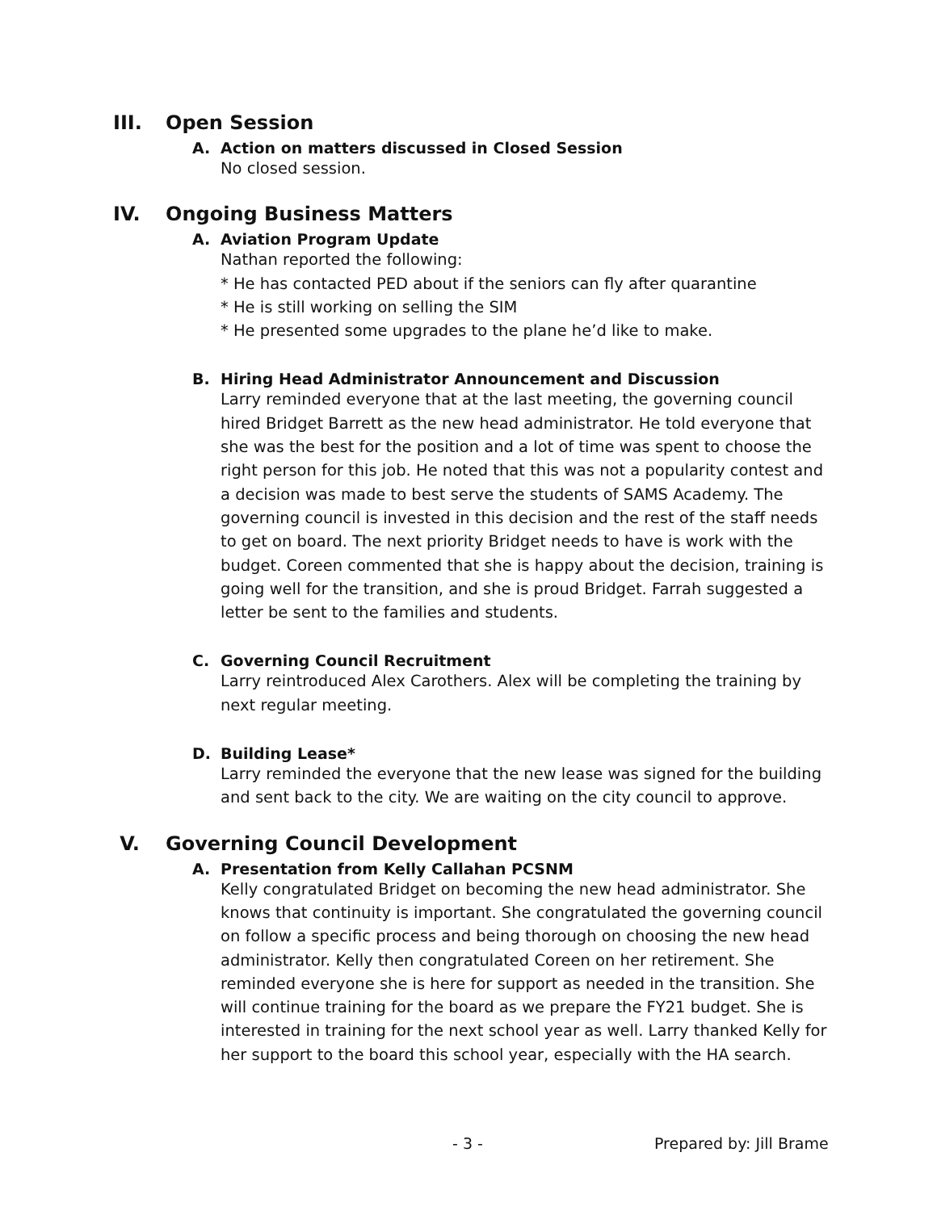III. Open Session
A. Action on matters discussed in Closed Session
No closed session.
IV. Ongoing Business Matters
A. Aviation Program Update
Nathan reported the following:
* He has contacted PED about if the seniors can fly after quarantine
* He is still working on selling the SIM
* He presented some upgrades to the plane he’d like to make.
B. Hiring Head Administrator Announcement and Discussion
Larry reminded everyone that at the last meeting, the governing council hired Bridget Barrett as the new head administrator. He told everyone that she was the best for the position and a lot of time was spent to choose the right person for this job. He noted that this was not a popularity contest and a decision was made to best serve the students of SAMS Academy. The governing council is invested in this decision and the rest of the staff needs to get on board. The next priority Bridget needs to have is work with the budget. Coreen commented that she is happy about the decision, training is going well for the transition, and she is proud Bridget. Farrah suggested a letter be sent to the families and students.
C. Governing Council Recruitment
Larry reintroduced Alex Carothers. Alex will be completing the training by next regular meeting.
D. Building Lease*
Larry reminded the everyone that the new lease was signed for the building and sent back to the city. We are waiting on the city council to approve.
V. Governing Council Development
A. Presentation from Kelly Callahan PCSNM
Kelly congratulated Bridget on becoming the new head administrator. She knows that continuity is important. She congratulated the governing council on follow a specific process and being thorough on choosing the new head administrator. Kelly then congratulated Coreen on her retirement. She reminded everyone she is here for support as needed in the transition. She will continue training for the board as we prepare the FY21 budget. She is interested in training for the next school year as well. Larry thanked Kelly for her support to the board this school year, especially with the HA search.
- 3 - Prepared by: Jill Brame